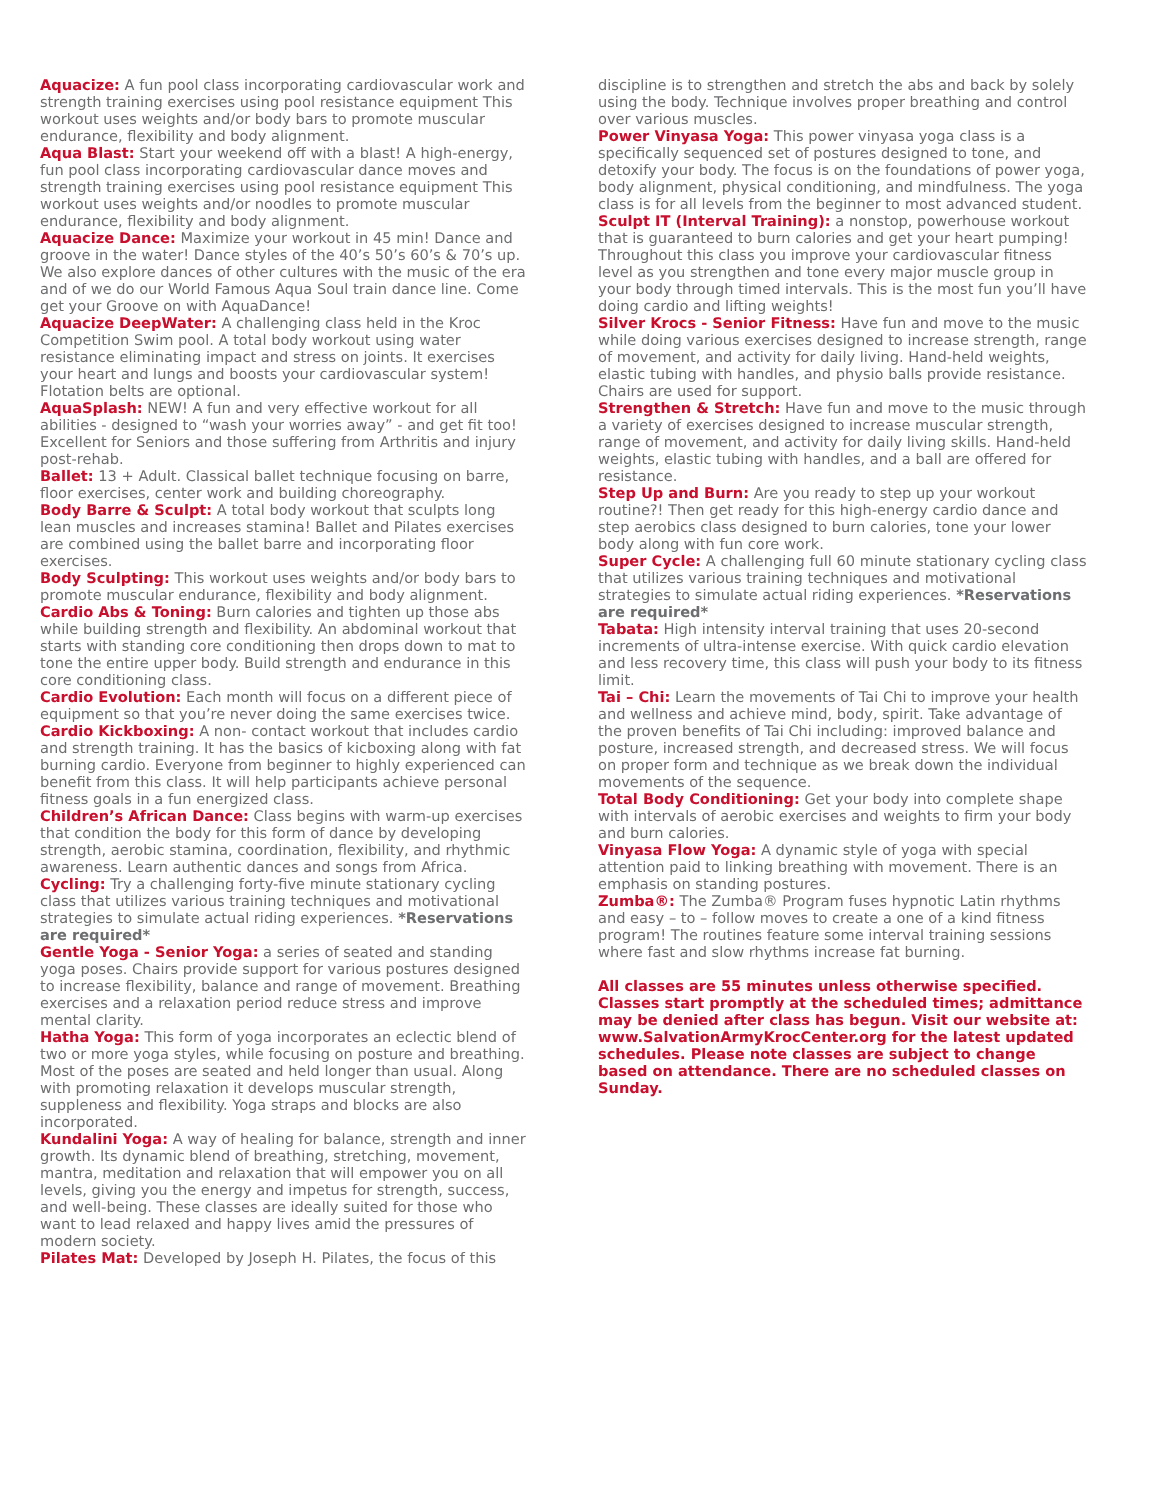Aquacize: A fun pool class incorporating cardiovascular work and strength training exercises using pool resistance equipment This workout uses weights and/or body bars to promote muscular endurance, flexibility and body alignment.
Aqua Blast: Start your weekend off with a blast! A high-energy, fun pool class incorporating cardiovascular dance moves and strength training exercises using pool resistance equipment This workout uses weights and/or noodles to promote muscular endurance, flexibility and body alignment.
Aquacize Dance: Maximize your workout in 45 min! Dance and groove in the water! Dance styles of the 40’s 50’s 60’s & 70’s up. We also explore dances of other cultures with the music of the era and of we do our World Famous Aqua Soul train dance line. Come get your Groove on with AquaDance!
Aquacize DeepWater: A challenging class held in the Kroc Competition Swim pool. A total body workout using water resistance eliminating impact and stress on joints. It exercises your heart and lungs and boosts your cardiovascular system! Flotation belts are optional.
AquaSplash: NEW! A fun and very effective workout for all abilities - designed to “wash your worries away” - and get fit too! Excellent for Seniors and those suffering from Arthritis and injury post-rehab.
Ballet: 13 + Adult. Classical ballet technique focusing on barre, floor exercises, center work and building choreography.
Body Barre & Sculpt: A total body workout that sculpts long lean muscles and increases stamina! Ballet and Pilates exercises are combined using the ballet barre and incorporating floor exercises.
Body Sculpting: This workout uses weights and/or body bars to promote muscular endurance, flexibility and body alignment.
Cardio Abs & Toning: Burn calories and tighten up those abs while building strength and flexibility. An abdominal workout that starts with standing core conditioning then drops down to mat to tone the entire upper body. Build strength and endurance in this core conditioning class.
Cardio Evolution: Each month will focus on a different piece of equipment so that you’re never doing the same exercises twice.
Cardio Kickboxing: A non- contact workout that includes cardio and strength training. It has the basics of kicboxing along with fat burning cardio. Everyone from beginner to highly experienced can benefit from this class. It will help participants achieve personal fitness goals in a fun energized class.
Children’s African Dance: Class begins with warm-up exercises that condition the body for this form of dance by developing strength, aerobic stamina, coordination, flexibility, and rhythmic awareness. Learn authentic dances and songs from Africa.
Cycling: Try a challenging forty-five minute stationary cycling class that utilizes various training techniques and motivational strategies to simulate actual riding experiences. *Reservations are required*
Gentle Yoga - Senior Yoga: a series of seated and standing yoga poses. Chairs provide support for various postures designed to increase flexibility, balance and range of movement. Breathing exercises and a relaxation period reduce stress and improve mental clarity.
Hatha Yoga: This form of yoga incorporates an eclectic blend of two or more yoga styles, while focusing on posture and breathing. Most of the poses are seated and held longer than usual. Along with promoting relaxation it develops muscular strength, suppleness and flexibility. Yoga straps and blocks are also incorporated.
Kundalini Yoga: A way of healing for balance, strength and inner growth. Its dynamic blend of breathing, stretching, movement, mantra, meditation and relaxation that will empower you on all levels, giving you the energy and impetus for strength, success, and well-being. These classes are ideally suited for those who want to lead relaxed and happy lives amid the pressures of modern society.
Pilates Mat: Developed by Joseph H. Pilates, the focus of this
discipline is to strengthen and stretch the abs and back by solely using the body. Technique involves proper breathing and control over various muscles.
Power Vinyasa Yoga: This power vinyasa yoga class is a specifically sequenced set of postures designed to tone, and detoxify your body. The focus is on the foundations of power yoga, body alignment, physical conditioning, and mindfulness. The yoga class is for all levels from the beginner to most advanced student.
Sculpt IT (Interval Training): a nonstop, powerhouse workout that is guaranteed to burn calories and get your heart pumping! Throughout this class you improve your cardiovascular fitness level as you strengthen and tone every major muscle group in your body through timed intervals. This is the most fun you’ll have doing cardio and lifting weights!
Silver Krocs - Senior Fitness: Have fun and move to the music while doing various exercises designed to increase strength, range of movement, and activity for daily living. Hand-held weights, elastic tubing with handles, and physio balls provide resistance. Chairs are used for support.
Strengthen & Stretch: Have fun and move to the music through a variety of exercises designed to increase muscular strength, range of movement, and activity for daily living skills. Hand-held weights, elastic tubing with handles, and a ball are offered for resistance.
Step Up and Burn: Are you ready to step up your workout routine?! Then get ready for this high-energy cardio dance and step aerobics class designed to burn calories, tone your lower body along with fun core work.
Super Cycle: A challenging full 60 minute stationary cycling class that utilizes various training techniques and motivational strategies to simulate actual riding experiences. *Reservations are required*
Tabata: High intensity interval training that uses 20-second increments of ultra-intense exercise. With quick cardio elevation and less recovery time, this class will push your body to its fitness limit.
Tai – Chi: Learn the movements of Tai Chi to improve your health and wellness and achieve mind, body, spirit. Take advantage of the proven benefits of Tai Chi including: improved balance and posture, increased strength, and decreased stress. We will focus on proper form and technique as we break down the individual movements of the sequence.
Total Body Conditioning: Get your body into complete shape with intervals of aerobic exercises and weights to firm your body and burn calories.
Vinyasa Flow Yoga: A dynamic style of yoga with special attention paid to linking breathing with movement. There is an emphasis on standing postures.
Zumba®: The Zumba® Program fuses hypnotic Latin rhythms and easy – to – follow moves to create a one of a kind fitness program! The routines feature some interval training sessions where fast and slow rhythms increase fat burning.
All classes are 55 minutes unless otherwise specified. Classes start promptly at the scheduled times; admittance may be denied after class has begun. Visit our website at: www.SalvationArmyKrocCenter.org for the latest updated schedules. Please note classes are subject to change based on attendance. There are no scheduled classes on Sunday.